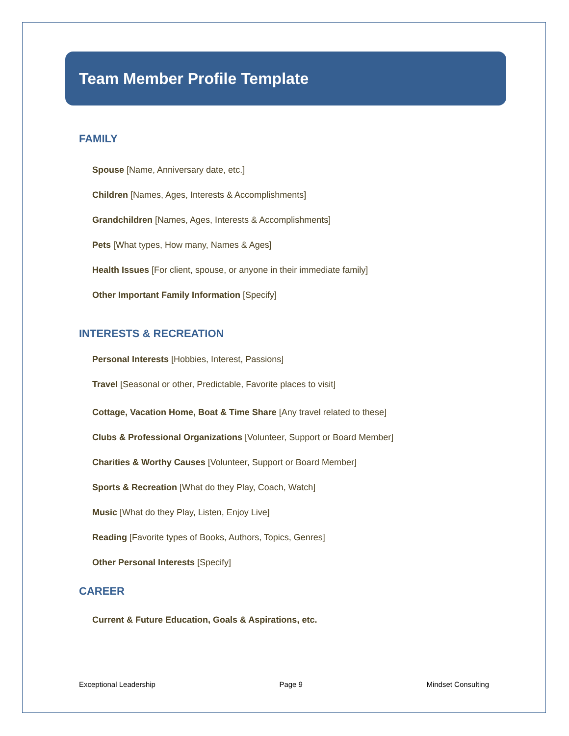Team Member Profile Template
FAMILY
Spouse [Name, Anniversary date, etc.]
Children [Names, Ages, Interests & Accomplishments]
Grandchildren [Names, Ages, Interests & Accomplishments]
Pets [What types, How many, Names & Ages]
Health Issues [For client, spouse, or anyone in their immediate family]
Other Important Family Information [Specify]
INTERESTS & RECREATION
Personal Interests [Hobbies, Interest, Passions]
Travel [Seasonal or other, Predictable, Favorite places to visit]
Cottage, Vacation Home, Boat & Time Share [Any travel related to these]
Clubs & Professional Organizations [Volunteer, Support or Board Member]
Charities & Worthy Causes [Volunteer, Support or Board Member]
Sports & Recreation [What do they Play, Coach, Watch]
Music [What do they Play, Listen, Enjoy Live]
Reading [Favorite types of Books, Authors, Topics, Genres]
Other Personal Interests [Specify]
CAREER
Current & Future Education, Goals & Aspirations, etc.
Exceptional Leadership Page 9 Mindset Consulting